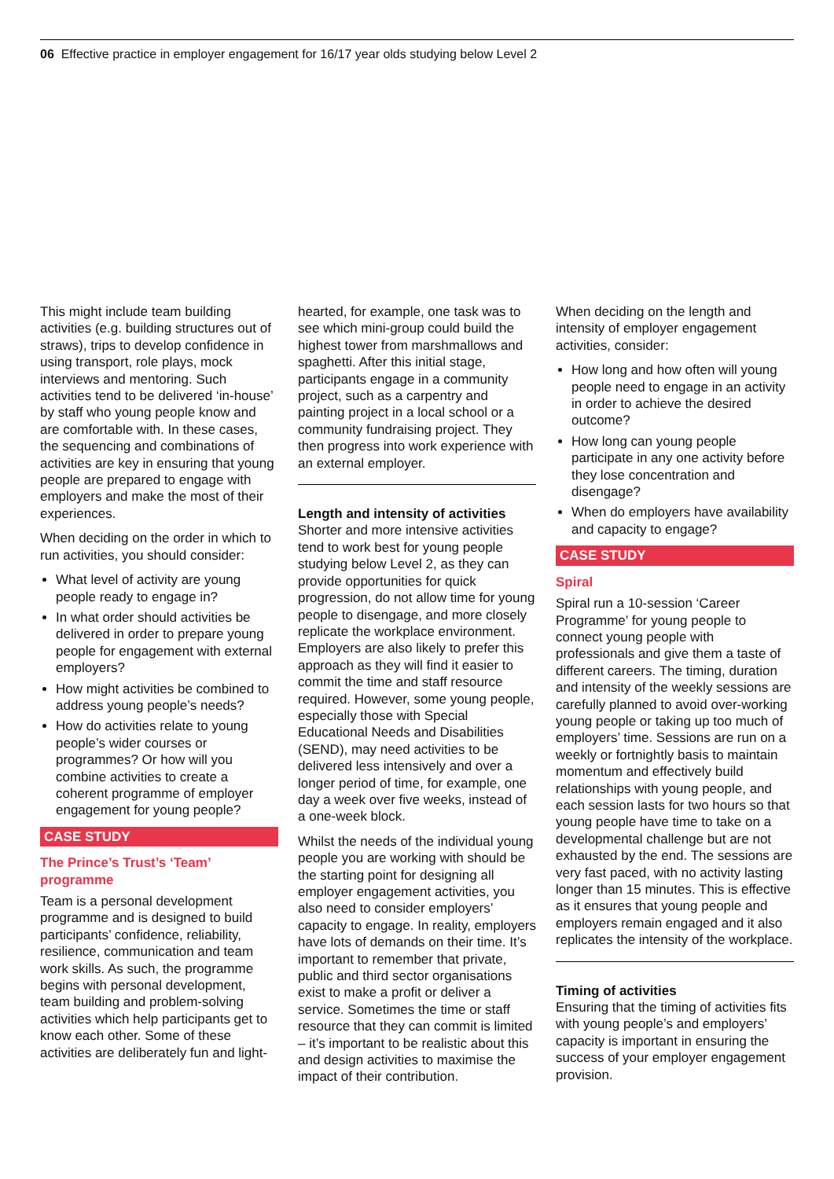06 Effective practice in employer engagement for 16/17 year olds studying below Level 2
This might include team building activities (e.g. building structures out of straws), trips to develop confidence in using transport, role plays, mock interviews and mentoring. Such activities tend to be delivered ‘in-house’ by staff who young people know and are comfortable with. In these cases, the sequencing and combinations of activities are key in ensuring that young people are prepared to engage with employers and make the most of their experiences.
When deciding on the order in which to run activities, you should consider:
What level of activity are young people ready to engage in?
In what order should activities be delivered in order to prepare young people for engagement with external employers?
How might activities be combined to address young people’s needs?
How do activities relate to young people’s wider courses or programmes? Or how will you combine activities to create a coherent programme of employer engagement for young people?
CASE STUDY
The Prince’s Trust’s ‘Team’ programme
Team is a personal development programme and is designed to build participants’ confidence, reliability, resilience, communication and team work skills. As such, the programme begins with personal development, team building and problem-solving activities which help participants get to know each other. Some of these activities are deliberately fun and light-
hearted, for example, one task was to see which mini-group could build the highest tower from marshmallows and spaghetti. After this initial stage, participants engage in a community project, such as a carpentry and painting project in a local school or a community fundraising project. They then progress into work experience with an external employer.
Length and intensity of activities
Shorter and more intensive activities tend to work best for young people studying below Level 2, as they can provide opportunities for quick progression, do not allow time for young people to disengage, and more closely replicate the workplace environment. Employers are also likely to prefer this approach as they will find it easier to commit the time and staff resource required. However, some young people, especially those with Special Educational Needs and Disabilities (SEND), may need activities to be delivered less intensively and over a longer period of time, for example, one day a week over five weeks, instead of a one-week block.
Whilst the needs of the individual young people you are working with should be the starting point for designing all employer engagement activities, you also need to consider employers’ capacity to engage. In reality, employers have lots of demands on their time. It’s important to remember that private, public and third sector organisations exist to make a profit or deliver a service. Sometimes the time or staff resource that they can commit is limited – it’s important to be realistic about this and design activities to maximise the impact of their contribution.
When deciding on the length and intensity of employer engagement activities, consider:
How long and how often will young people need to engage in an activity in order to achieve the desired outcome?
How long can young people participate in any one activity before they lose concentration and disengage?
When do employers have availability and capacity to engage?
CASE STUDY
Spiral
Spiral run a 10-session ‘Career Programme’ for young people to connect young people with professionals and give them a taste of different careers. The timing, duration and intensity of the weekly sessions are carefully planned to avoid over-working young people or taking up too much of employers’ time. Sessions are run on a weekly or fortnightly basis to maintain momentum and effectively build relationships with young people, and each session lasts for two hours so that young people have time to take on a developmental challenge but are not exhausted by the end. The sessions are very fast paced, with no activity lasting longer than 15 minutes. This is effective as it ensures that young people and employers remain engaged and it also replicates the intensity of the workplace.
Timing of activities
Ensuring that the timing of activities fits with young people’s and employers’ capacity is important in ensuring the success of your employer engagement provision.